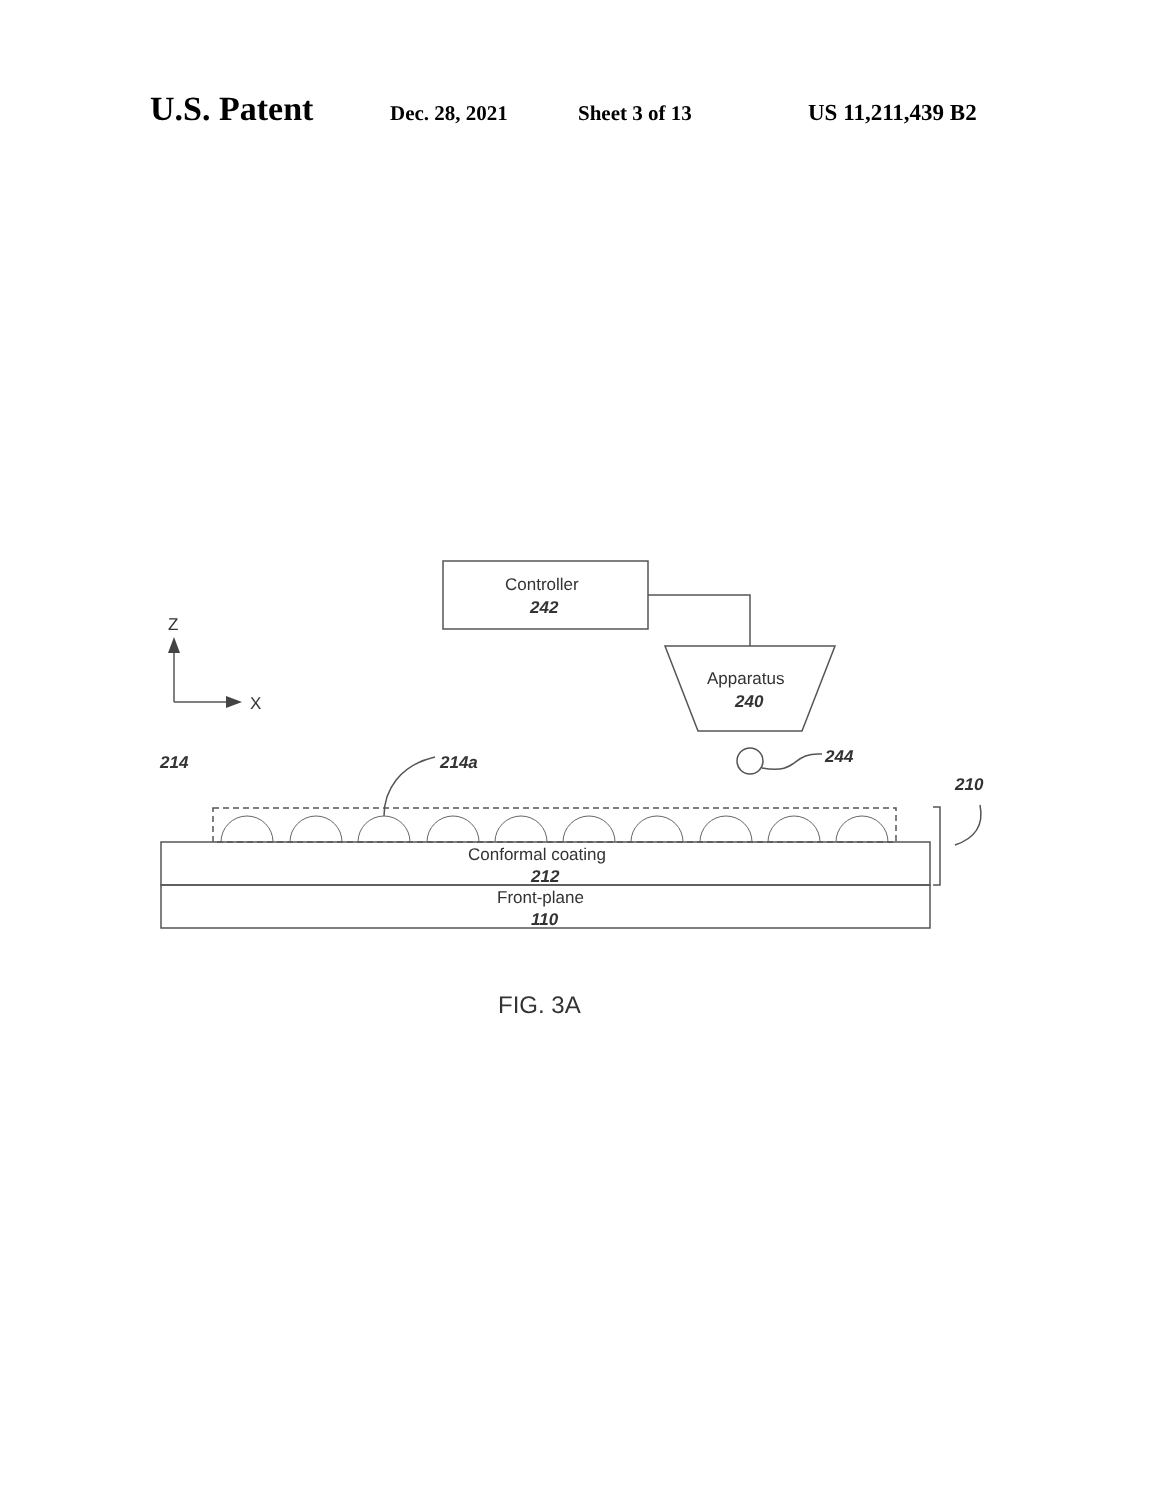U.S. Patent Dec. 28, 2021 Sheet 3 of 13 US 11,211,439 B2
Controller
242
Apparatus
240
Z
X
214
214a
244
210
Conformal coating
212
Front-plane
110
FIG. 3A